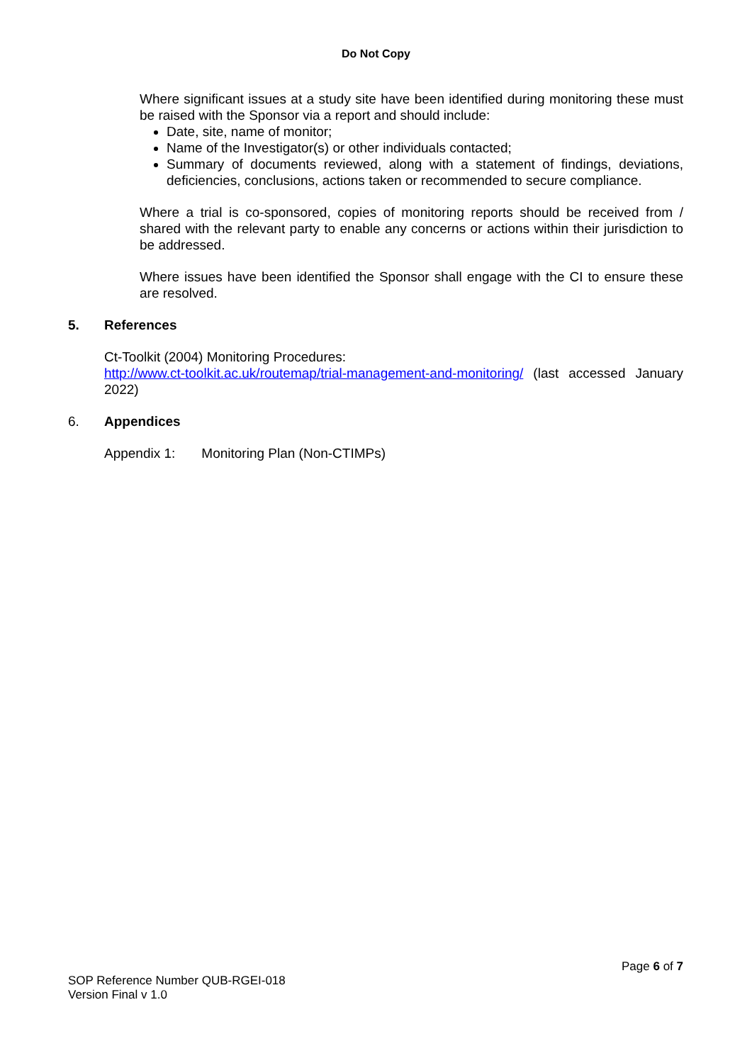Do Not Copy
Where significant issues at a study site have been identified during monitoring these must be raised with the Sponsor via a report and should include:
Date, site, name of monitor;
Name of the Investigator(s) or other individuals contacted;
Summary of documents reviewed, along with a statement of findings, deviations, deficiencies, conclusions, actions taken or recommended to secure compliance.
Where a trial is co-sponsored, copies of monitoring reports should be received from / shared with the relevant party to enable any concerns or actions within their jurisdiction to be addressed.
Where issues have been identified the Sponsor shall engage with the CI to ensure these are resolved.
5. References
Ct-Toolkit (2004) Monitoring Procedures:
http://www.ct-toolkit.ac.uk/routemap/trial-management-and-monitoring/ (last accessed January 2022)
6. Appendices
Appendix 1: Monitoring Plan (Non-CTIMPs)
Page 6 of 7
SOP Reference Number QUB-RGEI-018
Version Final v 1.0